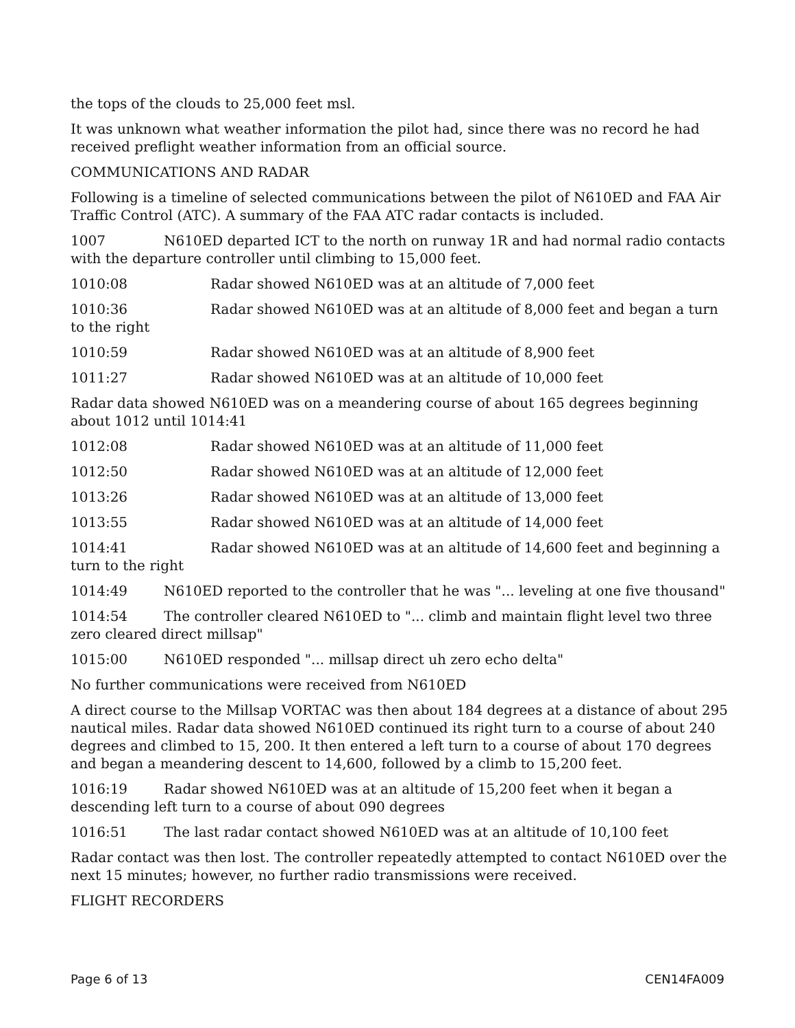the tops of the clouds to 25,000 feet msl.
It was unknown what weather information the pilot had, since there was no record he had received preflight weather information from an official source.
COMMUNICATIONS AND RADAR
Following is a timeline of selected communications between the pilot of N610ED and FAA Air Traffic Control (ATC). A summary of the FAA ATC radar contacts is included.
1007 N610ED departed ICT to the north on runway 1R and had normal radio contacts with the departure controller until climbing to 15,000 feet.
1010:08 Radar showed N610ED was at an altitude of 7,000 feet
1010:36 Radar showed N610ED was at an altitude of 8,000 feet and began a turn to the right
1010:59 Radar showed N610ED was at an altitude of 8,900 feet
1011:27 Radar showed N610ED was at an altitude of 10,000 feet
Radar data showed N610ED was on a meandering course of about 165 degrees beginning about 1012 until 1014:41
1012:08 Radar showed N610ED was at an altitude of 11,000 feet
1012:50 Radar showed N610ED was at an altitude of 12,000 feet
1013:26 Radar showed N610ED was at an altitude of 13,000 feet
1013:55 Radar showed N610ED was at an altitude of 14,000 feet
1014:41 Radar showed N610ED was at an altitude of 14,600 feet and beginning a turn to the right
1014:49 N610ED reported to the controller that he was "... leveling at one five thousand"
1014:54 The controller cleared N610ED to "... climb and maintain flight level two three zero cleared direct millsap"
1015:00 N610ED responded "... millsap direct uh zero echo delta"
No further communications were received from N610ED
A direct course to the Millsap VORTAC was then about 184 degrees at a distance of about 295 nautical miles. Radar data showed N610ED continued its right turn to a course of about 240 degrees and climbed to 15, 200. It then entered a left turn to a course of about 170 degrees and began a meandering descent to 14,600, followed by a climb to 15,200 feet.
1016:19 Radar showed N610ED was at an altitude of 15,200 feet when it began a descending left turn to a course of about 090 degrees
1016:51 The last radar contact showed N610ED was at an altitude of 10,100 feet
Radar contact was then lost. The controller repeatedly attempted to contact N610ED over the next 15 minutes; however, no further radio transmissions were received.
FLIGHT RECORDERS
Page 6 of 13 CEN14FA009